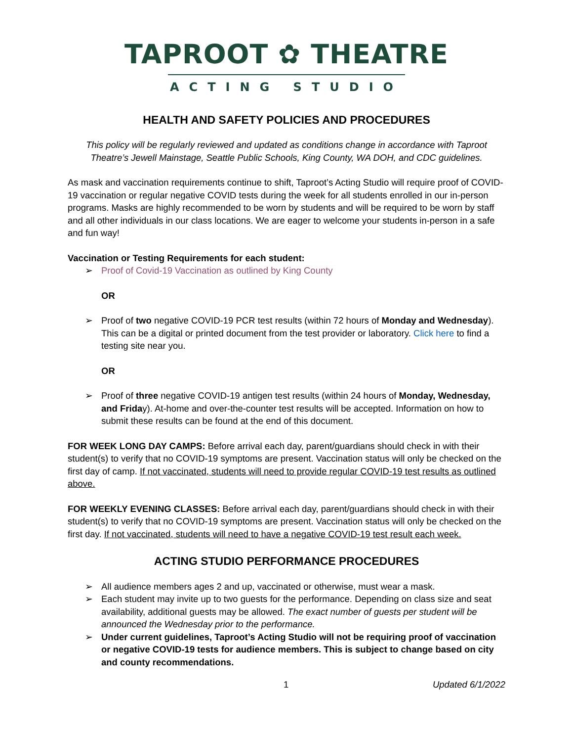TAPROOT ✿ THEATRE
ACTING STUDIO
HEALTH AND SAFETY POLICIES AND PROCEDURES
This policy will be regularly reviewed and updated as conditions change in accordance with Taproot Theatre’s Jewell Mainstage, Seattle Public Schools, King County, WA DOH, and CDC guidelines.
As mask and vaccination requirements continue to shift, Taproot’s Acting Studio will require proof of COVID-19 vaccination or regular negative COVID tests during the week for all students enrolled in our in-person programs. Masks are highly recommended to be worn by students and will be required to be worn by staff and all other individuals in our class locations. We are eager to welcome your students in-person in a safe and fun way!
Vaccination or Testing Requirements for each student:
➢ Proof of Covid-19 Vaccination as outlined by King County
OR
➢ Proof of two negative COVID-19 PCR test results (within 72 hours of Monday and Wednesday). This can be a digital or printed document from the test provider or laboratory. Click here to find a testing site near you.
OR
➢ Proof of three negative COVID-19 antigen test results (within 24 hours of Monday, Wednesday, and Friday). At-home and over-the-counter test results will be accepted. Information on how to submit these results can be found at the end of this document.
FOR WEEK LONG DAY CAMPS: Before arrival each day, parent/guardians should check in with their student(s) to verify that no COVID-19 symptoms are present. Vaccination status will only be checked on the first day of camp. If not vaccinated, students will need to provide regular COVID-19 test results as outlined above.
FOR WEEKLY EVENING CLASSES: Before arrival each day, parent/guardians should check in with their student(s) to verify that no COVID-19 symptoms are present. Vaccination status will only be checked on the first day. If not vaccinated, students will need to have a negative COVID-19 test result each week.
ACTING STUDIO PERFORMANCE PROCEDURES
➢ All audience members ages 2 and up, vaccinated or otherwise, must wear a mask.
➢ Each student may invite up to two guests for the performance. Depending on class size and seat availability, additional guests may be allowed. The exact number of guests per student will be announced the Wednesday prior to the performance.
➢ Under current guidelines, Taproot’s Acting Studio will not be requiring proof of vaccination or negative COVID-19 tests for audience members. This is subject to change based on city and county recommendations.
1 Updated 6/1/2022